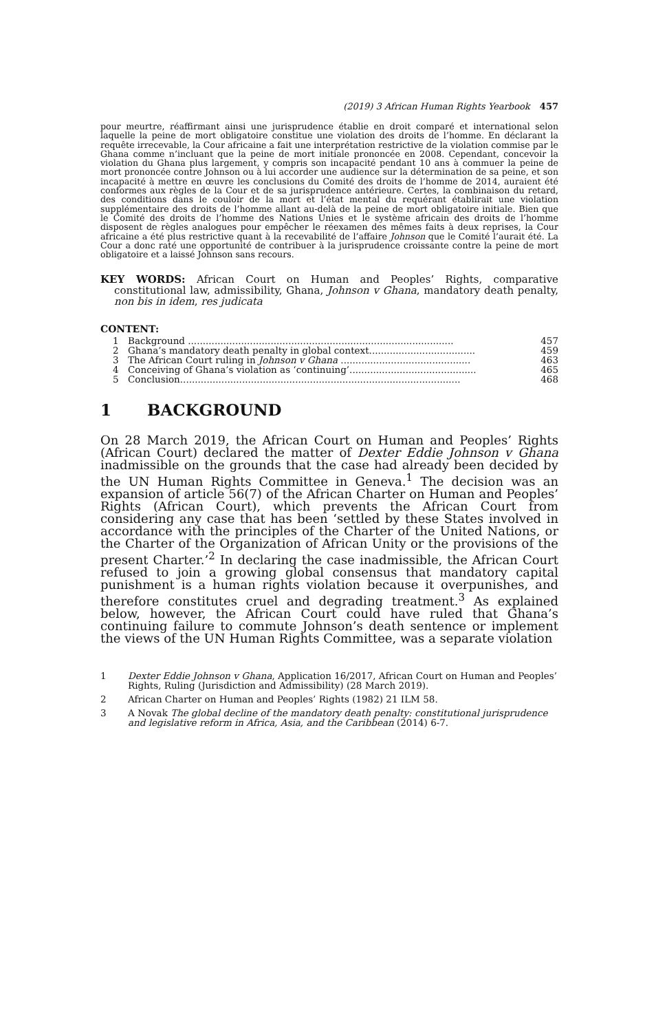(2019) 3 African Human Rights Yearbook 457
pour meurtre, réaffirmant ainsi une jurisprudence établie en droit comparé et international selon laquelle la peine de mort obligatoire constitue une violation des droits de l’homme. En déclarant la requête irrecevable, la Cour africaine a fait une interprétation restrictive de la violation commise par le Ghana comme n’incluant que la peine de mort initiale prononcée en 2008. Cependant, concevoir la violation du Ghana plus largement, y compris son incapacité pendant 10 ans à commuer la peine de mort prononcée contre Johnson ou à lui accorder une audience sur la détermination de sa peine, et son incapacité à mettre en œuvre les conclusions du Comité des droits de l’homme de 2014, auraient été conformes aux règles de la Cour et de sa jurisprudence antérieure. Certes, la combinaison du retard, des conditions dans le couloir de la mort et l’état mental du requérant établirait une violation supplémentaire des droits de l’homme allant au-delà de la peine de mort obligatoire initiale. Bien que le Comité des droits de l’homme des Nations Unies et le système africain des droits de l’homme disposent de règles analogues pour empêcher le réexamen des mêmes faits à deux reprises, la Cour africaine a été plus restrictive quant à la recevabilité de l’affaire Johnson que le Comité l’aurait été. La Cour a donc raté une opportunité de contribuer à la jurisprudence croissante contre la peine de mort obligatoire et a laissé Johnson sans recours.
KEY WORDS: African Court on Human and Peoples’ Rights, comparative constitutional law, admissibility, Ghana, Johnson v Ghana, mandatory death penalty, non bis in idem, res judicata
CONTENT:
1 Background .......................................................................................... 457
2 Ghana’s mandatory death penalty in global context.................................... 459
3 The African Court ruling in Johnson v Ghana ............................................ 463
4 Conceiving of Ghana’s violation as ‘continuing’........................................... 465
5 Conclusion............................................................................................... 468
1 BACKGROUND
On 28 March 2019, the African Court on Human and Peoples’ Rights (African Court) declared the matter of Dexter Eddie Johnson v Ghana inadmissible on the grounds that the case had already been decided by the UN Human Rights Committee in Geneva.<sup>1</sup> The decision was an expansion of article 56(7) of the African Charter on Human and Peoples’ Rights (African Court), which prevents the African Court from considering any case that has been ‘settled by these States involved in accordance with the principles of the Charter of the United Nations, or the Charter of the Organization of African Unity or the provisions of the present Charter.’<sup>2</sup> In declaring the case inadmissible, the African Court refused to join a growing global consensus that mandatory capital punishment is a human rights violation because it overpunishes, and therefore constitutes cruel and degrading treatment.<sup>3</sup> As explained below, however, the African Court could have ruled that Ghana’s continuing failure to commute Johnson’s death sentence or implement the views of the UN Human Rights Committee, was a separate violation
1 Dexter Eddie Johnson v Ghana, Application 16/2017, African Court on Human and Peoples’ Rights, Ruling (Jurisdiction and Admissibility) (28 March 2019).
2 African Charter on Human and Peoples’ Rights (1982) 21 ILM 58.
3 A Novak The global decline of the mandatory death penalty: constitutional jurisprudence and legislative reform in Africa, Asia, and the Caribbean (2014) 6-7.